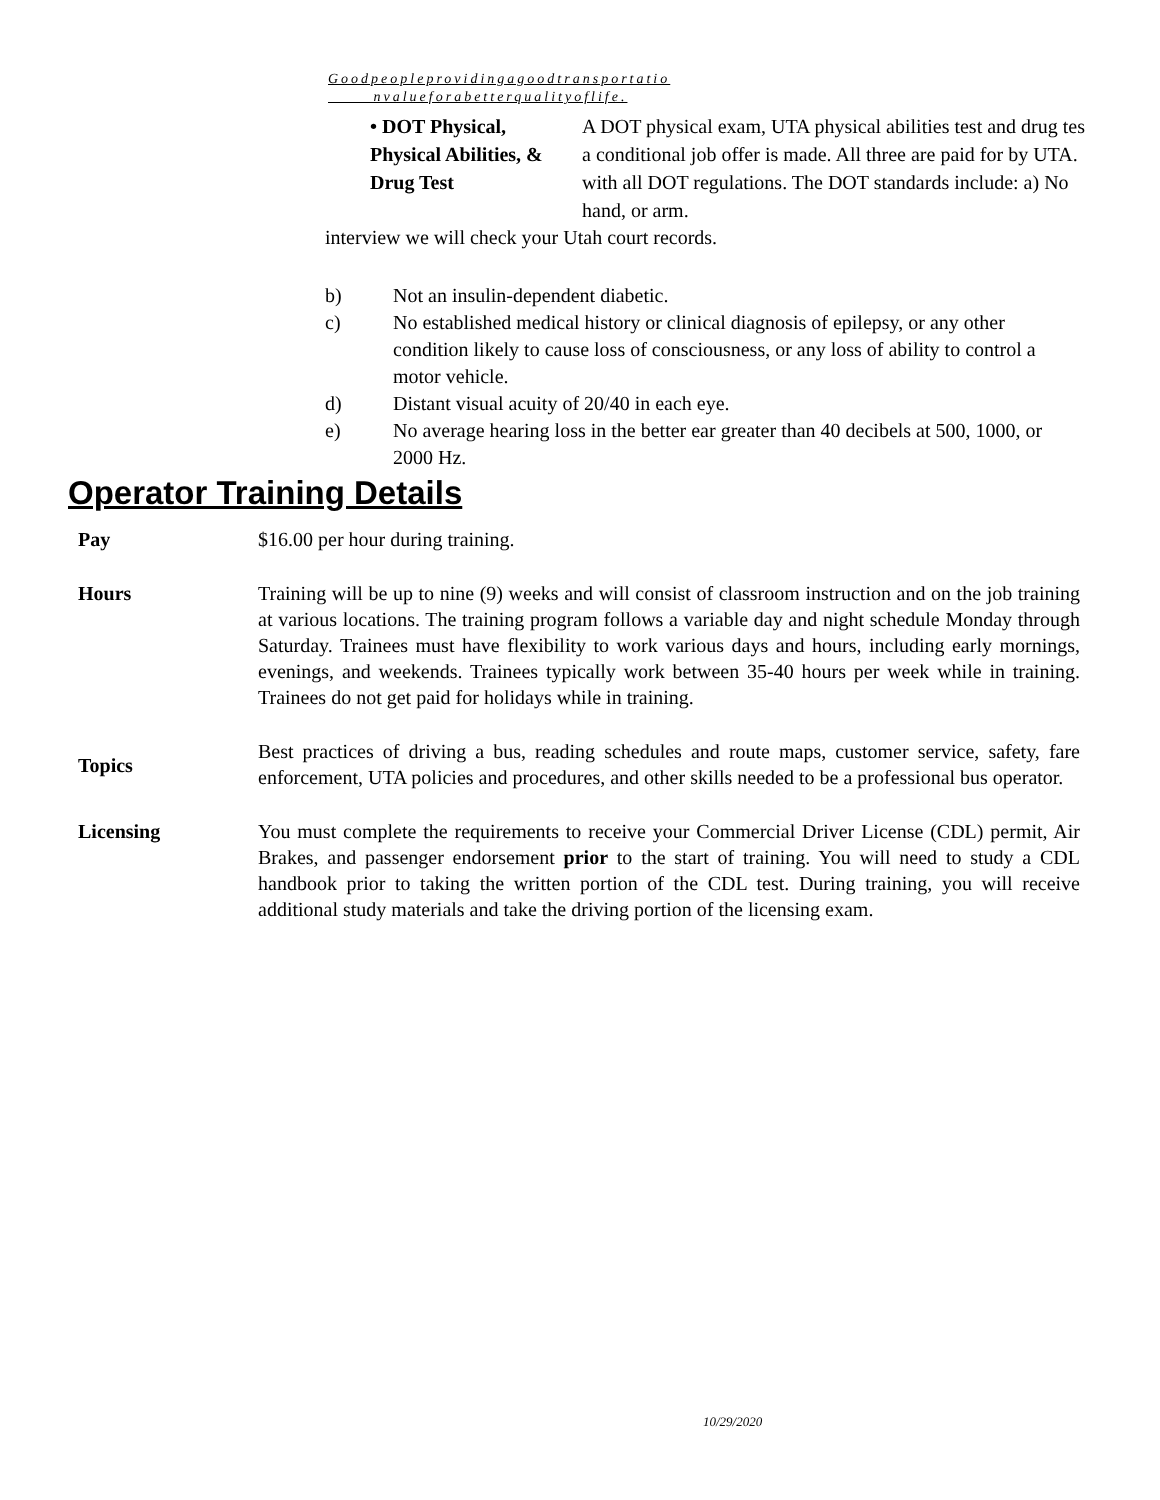Goodpeopleprovidingagoodtransportatio
nvalueforabetterqualityoflife.
• DOT Physical,
Physical Abilities, &
Drug Test
A DOT physical exam, UTA physical abilities test and drug tes
a conditional job offer is made. All three are paid for by UTA.
with all DOT regulations. The DOT standards include: a) No
hand, or arm.
interview we will check your Utah court records.
b) Not an insulin-dependent diabetic.
c) No established medical history or clinical diagnosis of epilepsy, or any other condition likely to cause loss of consciousness, or any loss of ability to control a motor vehicle.
d) Distant visual acuity of 20/40 in each eye.
e) No average hearing loss in the better ear greater than 40 decibels at 500, 1000, or 2000 Hz.
Operator Training Details
Pay $16.00 per hour during training.
Hours Training will be up to nine (9) weeks and will consist of classroom instruction and on the job training at various locations. The training program follows a variable day and night schedule Monday through Saturday. Trainees must have flexibility to work various days and hours, including early mornings, evenings, and weekends. Trainees typically work between 35-40 hours per week while in training. Trainees do not get paid for holidays while in training.
Topics
Best practices of driving a bus, reading schedules and route maps, customer service, safety, fare enforcement, UTA policies and procedures, and other skills needed to be a professional bus operator.
Licensing You must complete the requirements to receive your Commercial Driver License (CDL) permit, Air Brakes, and passenger endorsement prior to the start of training. You will need to study a CDL handbook prior to taking the written portion of the CDL test. During training, you will receive additional study materials and take the driving portion of the licensing exam.
10/29/2020